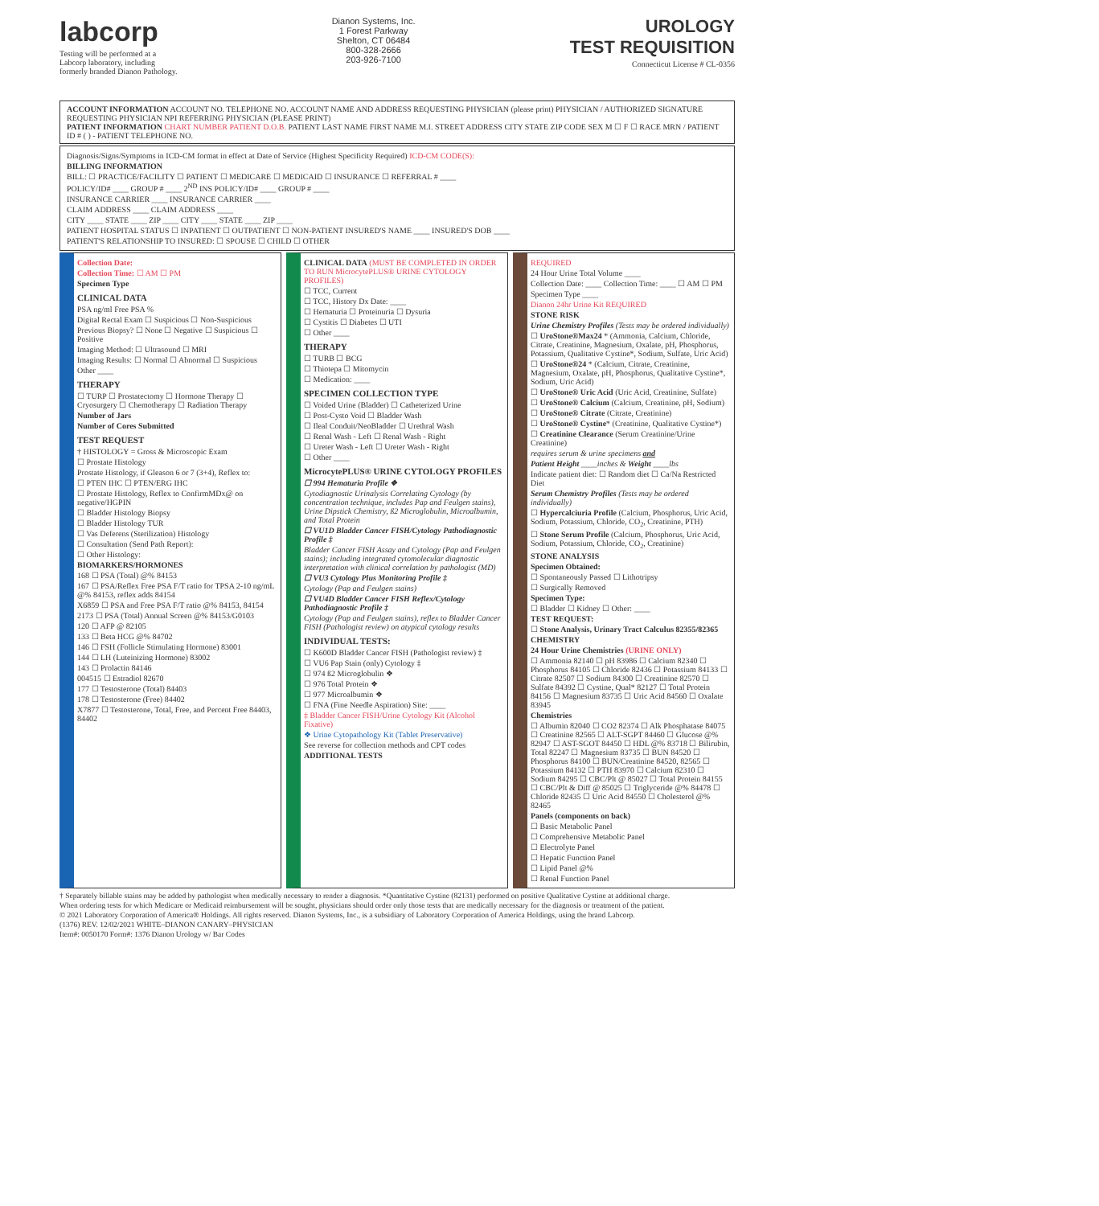labcorp
Testing will be performed at a
Labcorp laboratory, including
formerly branded Dianon Pathology.
Dianon Systems, Inc.
1 Forest Parkway
Shelton, CT 06484
800-328-2666
203-926-7100
UROLOGY
TEST REQUISITION
Connecticut License # CL-0356
ACCOUNT INFORMATION ACCOUNT NO. TELEPHONE NO. ACCOUNT NAME AND ADDRESS REQUESTING PHYSICIAN (please print) PHYSICIAN / AUTHORIZED SIGNATURE REQUESTING PHYSICIAN NPI REFERRING PHYSICIAN (PLEASE PRINT)
PATIENT INFORMATION CHART NUMBER PATIENT D.O.B. PATIENT LAST NAME FIRST NAME M.I. STREET ADDRESS CITY STATE ZIP CODE SEX M ☐ F ☐ RACE MRN / PATIENT ID # ( ) - PATIENT TELEPHONE NO.
Diagnosis/Signs/Symptoms in ICD-CM format in effect at Date of Service (Highest Specificity Required) ICD-CM CODE(S):
BILLING INFORMATION
BILL: ☐ PRACTICE/FACILITY ☐ PATIENT ☐ MEDICARE ☐ MEDICAID ☐ INSURANCE ☐ REFERRAL # ____
POLICY/ID# ____ GROUP # ____ 2<sup>ND</sup> INS POLICY/ID# ____ GROUP # ____
INSURANCE CARRIER ____ INSURANCE CARRIER ____
CLAIM ADDRESS ____ CLAIM ADDRESS ____
CITY ____ STATE ____ ZIP ____ CITY ____ STATE ____ ZIP ____
PATIENT HOSPITAL STATUS ☐ INPATIENT ☐ OUTPATIENT ☐ NON-PATIENT INSURED'S NAME ____ INSURED'S DOB ____
PATIENT'S RELATIONSHIP TO INSURED: ☐ SPOUSE ☐ CHILD ☐ OTHER
Collection Date:
Collection Time: ☐ AM ☐ PM
Specimen Type
CLINICAL DATA
PSA ng/ml Free PSA %
Digital Rectal Exam ☐ Suspicious ☐ Non-Suspicious
Previous Biopsy? ☐ None ☐ Negative ☐ Suspicious ☐ Positive
Imaging Method: ☐ Ultrasound ☐ MRI
Imaging Results: ☐ Normal ☐ Abnormal ☐ Suspicious
Other ____
THERAPY
☐ TURP ☐ Prostatectomy ☐ Hormone Therapy ☐ Cryosurgery ☐ Chemotherapy ☐ Radiation Therapy
Number of Jars
Number of Cores Submitted
TEST REQUEST
† HISTOLOGY = Gross & Microscopic Exam
☐ Prostate Histology
Prostate Histology, if Gleason 6 or 7 (3+4), Reflex to:
☐ PTEN IHC ☐ PTEN/ERG IHC
☐ Prostate Histology, Reflex to ConfirmMDx@ on negative/HGPIN
☐ Bladder Histology Biopsy
☐ Bladder Histology TUR
☐ Vas Deferens (Sterilization) Histology
☐ Consultation (Send Path Report):
☐ Other Histology:
BIOMARKERS/HORMONES
168 ☐ PSA (Total) @% 84153
167 ☐ PSA/Reflex Free PSA F/T ratio for TPSA 2-10 ng/mL @% 84153, reflex adds 84154
X6859 ☐ PSA and Free PSA F/T ratio @% 84153, 84154
2173 ☐ PSA (Total) Annual Screen @% 84153/G0103
120 ☐ AFP @ 82105
133 ☐ Beta HCG @% 84702
146 ☐ FSH (Follicle Stimulating Hormone) 83001
144 ☐ LH (Luteinizing Hormone) 83002
143 ☐ Prolactin 84146
004515 ☐ Estradiol 82670
177 ☐ Testosterone (Total) 84403
178 ☐ Testosterone (Free) 84402
X7877 ☐ Testosterone, Total, Free, and Percent Free 84403, 84402
CLINICAL DATA (MUST BE COMPLETED IN ORDER TO RUN MicrocytePLUS® URINE CYTOLOGY PROFILES)
☐ TCC, Current
☐ TCC, History Dx Date: ____
☐ Hematuria ☐ Proteinuria ☐ Dysuria
☐ Cystitis ☐ Diabetes ☐ UTI
☐ Other ____
THERAPY
☐ TURB ☐ BCG
☐ Thiotepa ☐ Mitomycin
☐ Medication: ____
SPECIMEN COLLECTION TYPE
☐ Voided Urine (Bladder) ☐ Catheterized Urine
☐ Post-Cysto Void ☐ Bladder Wash
☐ Ileal Conduit/NeoBladder ☐ Urethral Wash
☐ Renal Wash - Left ☐ Renal Wash - Right
☐ Ureter Wash - Left ☐ Ureter Wash - Right
☐ Other ____
MicrocytePLUS® URINE CYTOLOGY PROFILES
☐ 994 Hematuria Profile ❖
Cytodiagnostic Urinalysis Correlating Cytology (by concentration technique, includes Pap and Feulgen stains), Urine Dipstick Chemistry, ß2 Microglobulin, Microalbumin, and Total Protein
☐ VU1D Bladder Cancer FISH/Cytology Pathodiagnostic Profile ‡
Bladder Cancer FISH Assay and Cytology (Pap and Feulgen stains); including integrated cytomolecular diagnostic interpretation with clinical correlation by pathologist (MD)
☐ VU3 Cytology Plus Monitoring Profile ‡
Cytology (Pap and Feulgen stains)
☐ VU4D Bladder Cancer FISH Reflex/Cytology Pathodiagnostic Profile ‡
Cytology (Pap and Feulgen stains), reflex to Bladder Cancer FISH (Pathologist review) on atypical cytology results
INDIVIDUAL TESTS:
☐ K600D Bladder Cancer FISH (Pathologist review) ‡
☐ VU6 Pap Stain (only) Cytology ‡
☐ 974 ß2 Microglobulin ❖
☐ 976 Total Protein ❖
☐ 977 Microalbumin ❖
☐ FNA (Fine Needle Aspiration) Site: ____
‡ Bladder Cancer FISH/Urine Cytology Kit (Alcohol Fixative)
❖ Urine Cytopathology Kit (Tablet Preservative)
See reverse for collection methods and CPT codes
ADDITIONAL TESTS
REQUIRED
24 Hour Urine Total Volume ____
Collection Date: ____ Collection Time: ____ ☐ AM ☐ PM
Specimen Type ____
Dianon 24hr Urine Kit REQUIRED
STONE RISK
Urine Chemistry Profiles (Tests may be ordered individually)
☐ UroStone®Max24 * (Ammonia, Calcium, Chloride, Citrate, Creatinine, Magnesium, Oxalate, pH, Phosphorus, Potassium, Qualitative Cystine*, Sodium, Sulfate, Uric Acid)
☐ UroStone®24 * (Calcium, Citrate, Creatinine, Magnesium, Oxalate, pH, Phosphorus, Qualitative Cystine*, Sodium, Uric Acid)
☐ UroStone® Uric Acid (Uric Acid, Creatinine, Sulfate)
☐ UroStone® Calcium (Calcium, Creatinine, pH, Sodium)
☐ UroStone® Citrate (Citrate, Creatinine)
☐ UroStone® Cystine* (Creatinine, Qualitative Cystine*)
☐ Creatinine Clearance (Serum Creatinine/Urine Creatinine)
requires serum & urine specimens and
Patient Height ____inches & Weight ____lbs
Indicate patient diet: ☐ Random diet ☐ Ca/Na Restricted Diet
Serum Chemistry Profiles (Tests may be ordered individually)
☐ Hypercalciuria Profile (Calcium, Phosphorus, Uric Acid, Sodium, Potassium, Chloride, CO<sub>2</sub>, Creatinine, PTH)
☐ Stone Serum Profile (Calcium, Phosphorus, Uric Acid, Sodium, Potassium, Chloride, CO<sub>2</sub>, Creatinine)
STONE ANALYSIS
Specimen Obtained:
☐ Spontaneously Passed ☐ Lithotripsy
☐ Surgically Removed
Specimen Type:
☐ Bladder ☐ Kidney ☐ Other: ____
TEST REQUEST:
☐ Stone Analysis, Urinary Tract Calculus 82355/82365
CHEMISTRY
24 Hour Urine Chemistries (URINE ONLY)
☐ Ammonia 82140 ☐ pH 83986 ☐ Calcium 82340 ☐ Phosphorus 84105 ☐ Chloride 82436 ☐ Potassium 84133 ☐ Citrate 82507 ☐ Sodium 84300 ☐ Creatinine 82570 ☐ Sulfate 84392 ☐ Cystine, Qual* 82127 ☐ Total Protein 84156 ☐ Magnesium 83735 ☐ Uric Acid 84560 ☐ Oxalate 83945
Chemistries
☐ Albumin 82040 ☐ CO2 82374 ☐ Alk Phosphatase 84075 ☐ Creatinine 82565 ☐ ALT-SGPT 84460 ☐ Glucose @% 82947 ☐ AST-SGOT 84450 ☐ HDL @% 83718 ☐ Bilirubin, Total 82247 ☐ Magnesium 83735 ☐ BUN 84520 ☐ Phosphorus 84100 ☐ BUN/Creatinine 84520, 82565 ☐ Potassium 84132 ☐ PTH 83970 ☐ Calcium 82310 ☐ Sodium 84295 ☐ CBC/Plt @ 85027 ☐ Total Protein 84155 ☐ CBC/Plt & Diff @ 85025 ☐ Triglyceride @% 84478 ☐ Chloride 82435 ☐ Uric Acid 84550 ☐ Cholesterol @% 82465
Panels (components on back)
☐ Basic Metabolic Panel
☐ Comprehensive Metabolic Panel
☐ Electrolyte Panel
☐ Hepatic Function Panel
☐ Lipid Panel @%
☐ Renal Function Panel
† Separately billable stains may be added by pathologist when medically necessary to render a diagnosis. *Quantitative Cystine (82131) performed on positive Qualitative Cystine at additional charge.
When ordering tests for which Medicare or Medicaid reimbursement will be sought, physicians should order only those tests that are medically necessary for the diagnosis or treatment of the patient.
© 2021 Laboratory Corporation of America® Holdings. All rights reserved. Dianon Systems, Inc., is a subsidiary of Laboratory Corporation of America Holdings, using the brand Labcorp.
(1376) REV. 12/02/2021 WHITE–DIANON CANARY–PHYSICIAN
Item#: 0050170 Form#: 1376 Dianon Urology w/ Bar Codes